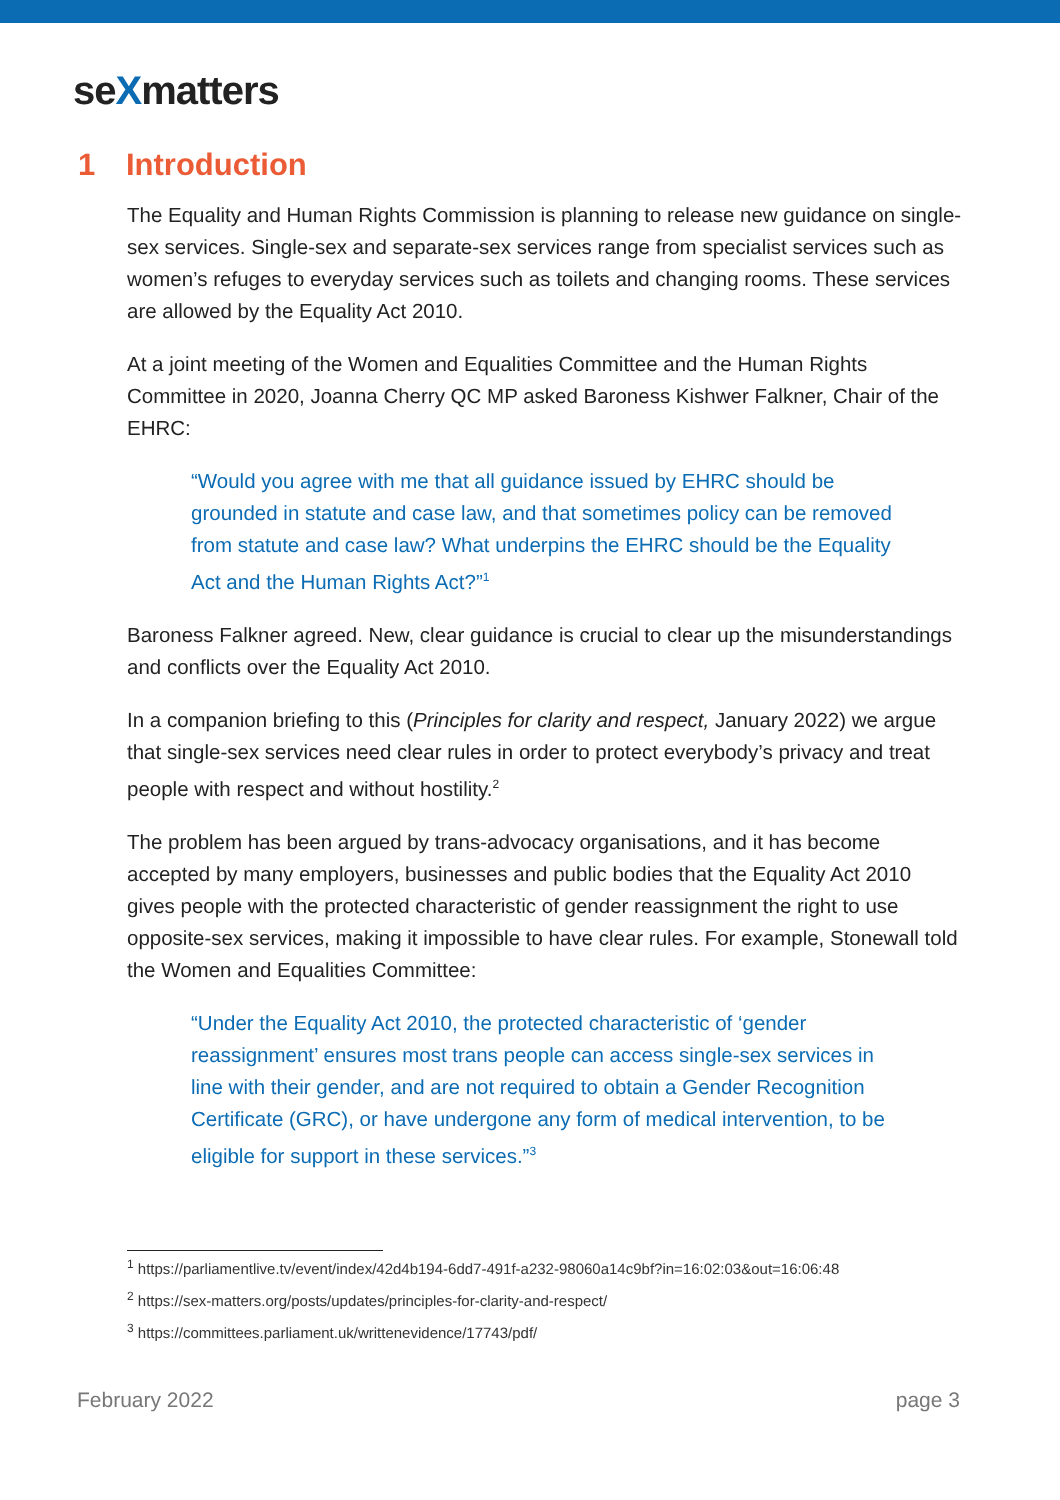seXmatters
1 Introduction
The Equality and Human Rights Commission is planning to release new guidance on single-sex services. Single-sex and separate-sex services range from specialist services such as women’s refuges to everyday services such as toilets and changing rooms. These services are allowed by the Equality Act 2010.
At a joint meeting of the Women and Equalities Committee and the Human Rights Committee in 2020, Joanna Cherry QC MP asked Baroness Kishwer Falkner, Chair of the EHRC:
“Would you agree with me that all guidance issued by EHRC should be grounded in statute and case law, and that sometimes policy can be removed from statute and case law? What underpins the EHRC should be the Equality Act and the Human Rights Act?”<sup>1</sup>
Baroness Falkner agreed. New, clear guidance is crucial to clear up the misunderstandings and conflicts over the Equality Act 2010.
In a companion briefing to this (Principles for clarity and respect, January 2022) we argue that single-sex services need clear rules in order to protect everybody’s privacy and treat people with respect and without hostility.<sup>2</sup>
The problem has been argued by trans-advocacy organisations, and it has become accepted by many employers, businesses and public bodies that the Equality Act 2010 gives people with the protected characteristic of gender reassignment the right to use opposite-sex services, making it impossible to have clear rules. For example, Stonewall told the Women and Equalities Committee:
“Under the Equality Act 2010, the protected characteristic of ‘gender reassignment’ ensures most trans people can access single-sex services in line with their gender, and are not required to obtain a Gender Recognition Certificate (GRC), or have undergone any form of medical intervention, to be eligible for support in these services.”<sup>3</sup>
<sup>1</sup> https://parliamentlive.tv/event/index/42d4b194-6dd7-491f-a232-98060a14c9bf?in=16:02:03&out=16:06:48
<sup>2</sup> https://sex-matters.org/posts/updates/principles-for-clarity-and-respect/
<sup>3</sup> https://committees.parliament.uk/writtenevidence/17743/pdf/
February 2022 page 3